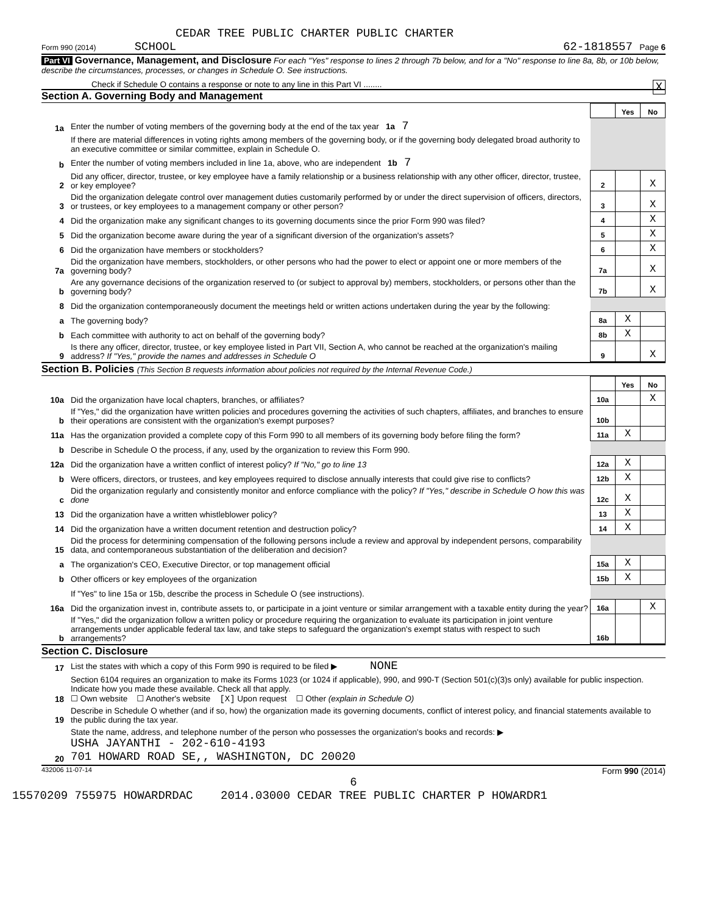CEDAR TREE PUBLIC CHARTER PUBLIC CHARTER
Form 990 (2014) SCHOOL 62-1818557 Page 6
Part VI Governance, Management, and Disclosure For each "Yes" response to lines 2 through 7b below, and for a "No" response to line 8a, 8b, or 10b below, describe the circumstances, processes, or changes in Schedule O. See instructions.
Check if Schedule O contains a response or note to any line in this Part VI ........ X
Section A. Governing Body and Management
| | | | Yes | No |
| 1a | Enter the number of voting members of the governing body at the end of the tax year 1a 7 | | | |
| | If there are material differences in voting rights among members of the governing body, or if the governing body delegated broad authority to an executive committee or similar committee, explain in Schedule O. | | | |
| b | Enter the number of voting members included in line 1a, above, who are independent 1b 7 | | | |
| 2 | Did any officer, director, trustee, or key employee have a family relationship or a business relationship with any other officer, director, trustee, or key employee? | 2 | | X |
| 3 | Did the organization delegate control over management duties customarily performed by or under the direct supervision of officers, directors, or trustees, or key employees to a management company or other person? | 3 | | X |
| 4 | Did the organization make any significant changes to its governing documents since the prior Form 990 was filed? | 4 | | X |
| 5 | Did the organization become aware during the year of a significant diversion of the organization's assets? | 5 | | X |
| 6 | Did the organization have members or stockholders? | 6 | | X |
| 7a | Did the organization have members, stockholders, or other persons who had the power to elect or appoint one or more members of the governing body? | 7a | | X |
| b | Are any governance decisions of the organization reserved to (or subject to approval by) members, stockholders, or persons other than the governing body? | 7b | | X |
| 8 | Did the organization contemporaneously document the meetings held or written actions undertaken during the year by the following: | | | |
| a | The governing body? | 8a | X | |
| b | Each committee with authority to act on behalf of the governing body? | 8b | X | |
| 9 | Is there any officer, director, trustee, or key employee listed in Part VII, Section A, who cannot be reached at the organization's mailing address? If "Yes," provide the names and addresses in Schedule O | 9 | | X |
Section B. Policies (This Section B requests information about policies not required by the Internal Revenue Code.)
| | | | Yes | No |
| 10a | Did the organization have local chapters, branches, or affiliates? | 10a | | X |
| b | If "Yes," did the organization have written policies and procedures governing the activities of such chapters, affiliates, and branches to ensure their operations are consistent with the organization's exempt purposes? | 10b | | |
| 11a | Has the organization provided a complete copy of this Form 990 to all members of its governing body before filing the form? | 11a | X | |
| b | Describe in Schedule O the process, if any, used by the organization to review this Form 990. | | | |
| 12a | Did the organization have a written conflict of interest policy? If "No," go to line 13 | 12a | X | |
| b | Were officers, directors, or trustees, and key employees required to disclose annually interests that could give rise to conflicts? | 12b | X | |
| c | Did the organization regularly and consistently monitor and enforce compliance with the policy? If "Yes," describe in Schedule O how this was done | 12c | X | |
| 13 | Did the organization have a written whistleblower policy? | 13 | X | |
| 14 | Did the organization have a written document retention and destruction policy? | 14 | X | |
| 15 | Did the process for determining compensation of the following persons include a review and approval by independent persons, comparability data, and contemporaneous substantiation of the deliberation and decision? | | | |
| a | The organization's CEO, Executive Director, or top management official | 15a | X | |
| b | Other officers or key employees of the organization | 15b | X | |
| | If "Yes" to line 15a or 15b, describe the process in Schedule O (see instructions). | | | |
| 16a | Did the organization invest in, contribute assets to, or participate in a joint venture or similar arrangement with a taxable entity during the year? | 16a | | X |
| b | If "Yes," did the organization follow a written policy or procedure requiring the organization to evaluate its participation in joint venture arrangements under applicable federal tax law, and take steps to safeguard the organization's exempt status with respect to such arrangements? | 16b | | |
Section C. Disclosure
| 17 | List the states with which a copy of this Form 990 is required to be filed ▶ NONE |
| 18 | Section 6104 requires an organization to make its Forms 1023 (or 1024 if applicable), 990, and 990-T (Section 501(c)(3)s only) available for public inspection. Indicate how you made these available. Check all that apply. ☐ Own website ☐ Another's website [X] Upon request ☐ Other (explain in Schedule O) |
| 19 | Describe in Schedule O whether (and if so, how) the organization made its governing documents, conflict of interest policy, and financial statements available to the public during the tax year. |
| 20 | State the name, address, and telephone number of the person who possesses the organization's books and records: ▶ USHA JAYANTHI - 202-610-4193 701 HOWARD ROAD SE,, WASHINGTON, DC 20020 |
432006 11-07-14 Form 990 (2014)
6
15570209 755975 HOWARDRDAC 2014.03000 CEDAR TREE PUBLIC CHARTER P HOWARDR1